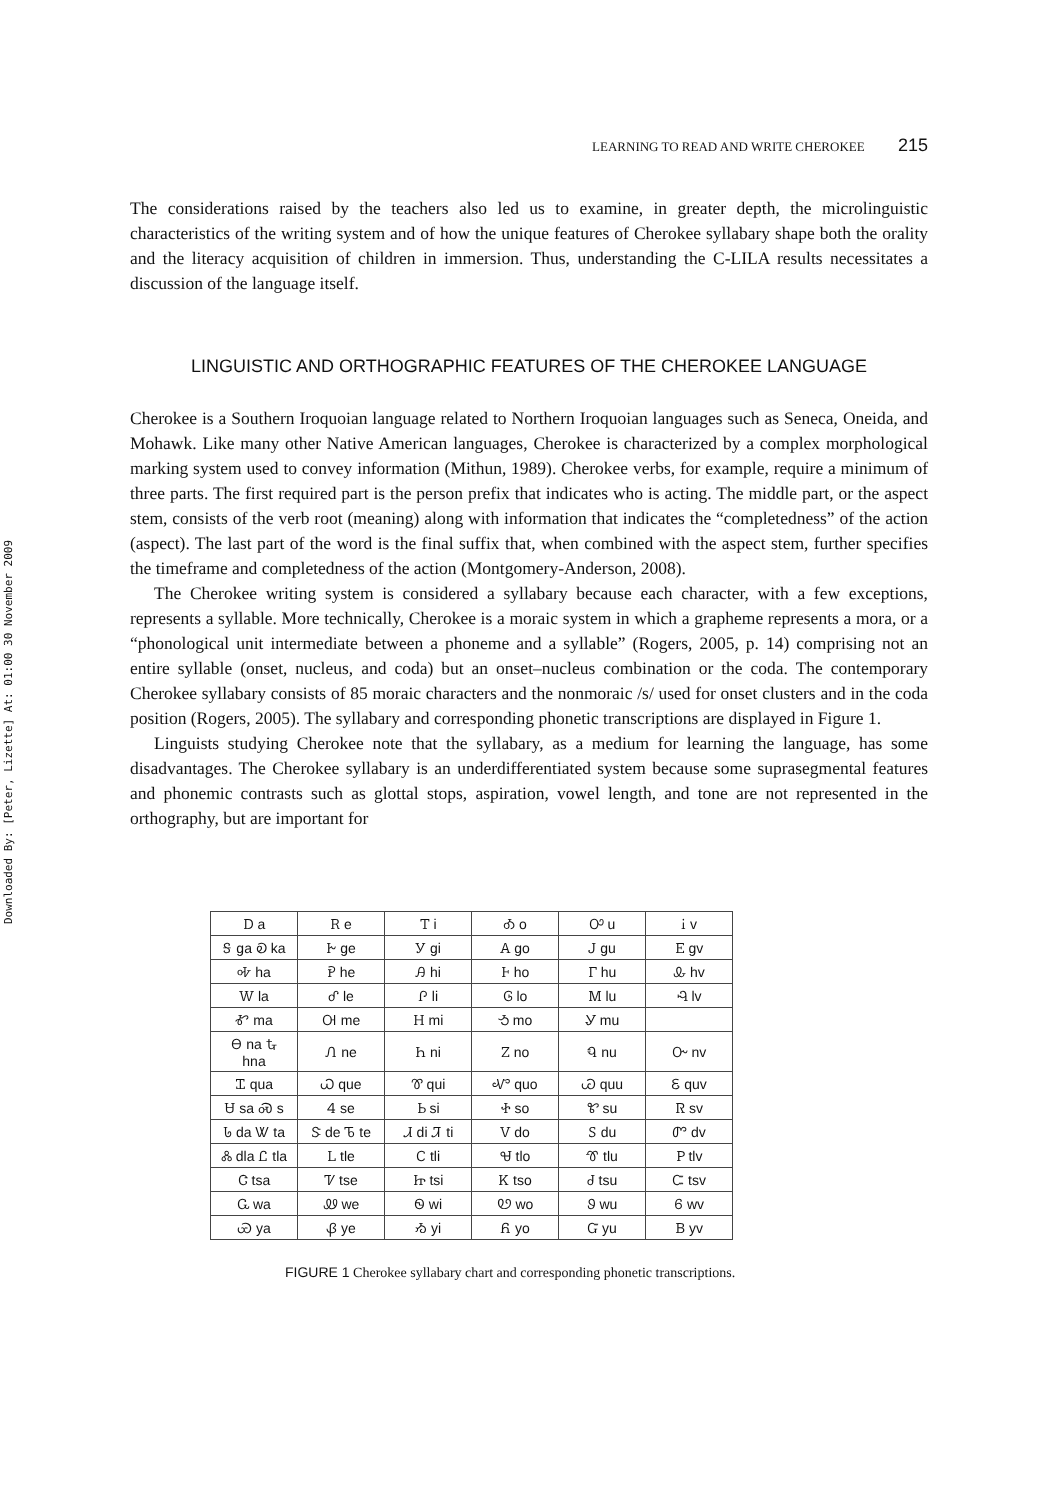Downloaded By: [Peter, Lizette] At: 01:00 30 November 2009
LEARNING TO READ AND WRITE CHEROKEE 215
The considerations raised by the teachers also led us to examine, in greater depth, the microlinguistic characteristics of the writing system and of how the unique features of Cherokee syllabary shape both the orality and the literacy acquisition of children in immersion. Thus, understanding the C-LILA results necessitates a discussion of the language itself.
LINGUISTIC AND ORTHOGRAPHIC FEATURES OF THE CHEROKEE LANGUAGE
Cherokee is a Southern Iroquoian language related to Northern Iroquoian languages such as Seneca, Oneida, and Mohawk. Like many other Native American languages, Cherokee is characterized by a complex morphological marking system used to convey information (Mithun, 1989). Cherokee verbs, for example, require a minimum of three parts. The first required part is the person prefix that indicates who is acting. The middle part, or the aspect stem, consists of the verb root (meaning) along with information that indicates the “completedness” of the action (aspect). The last part of the word is the final suffix that, when combined with the aspect stem, further specifies the timeframe and completedness of the action (Montgomery-Anderson, 2008).
The Cherokee writing system is considered a syllabary because each character, with a few exceptions, represents a syllable. More technically, Cherokee is a moraic system in which a grapheme represents a mora, or a “phonological unit intermediate between a phoneme and a syllable” (Rogers, 2005, p. 14) comprising not an entire syllable (onset, nucleus, and coda) but an onset–nucleus combination or the coda. The contemporary Cherokee syllabary consists of 85 moraic characters and the nonmoraic /s/ used for onset clusters and in the coda position (Rogers, 2005). The syllabary and corresponding phonetic transcriptions are displayed in Figure 1.
Linguists studying Cherokee note that the syllabary, as a medium for learning the language, has some disadvantages. The Cherokee syllabary is an underdifferentiated system because some suprasegmental features and phonemic contrasts such as glottal stops, aspiration, vowel length, and tone are not represented in the orthography, but are important for
| Ꭰ a | Ꭱ e | Ꭲ i | Ꭳ o | Ꭴ u | Ꭵ v |
| Ꭶ ga Ꭷ ka | Ꭸ ge | Ꭹ gi | Ꭺ go | Ꭻ gu | Ꭼ gv |
| Ꭽ ha | Ꭾ he | Ꭿ hi | Ꮀ ho | Ꮁ hu | Ꮂ hv |
| Ꮃ la | Ꮄ le | Ꮅ li | Ꮆ lo | Ꮇ lu | Ꮈ lv |
| Ꮉ ma | Ꮊ me | Ꮋ mi | Ꮌ mo | Ꮍ mu | |
| Ꮎ na Ꮏ hna | Ꮑ ne | Ꮒ ni | Ꮓ no | Ꮔ nu | Ꮕ nv |
| Ꮖ qua | Ꮗ que | Ꮘ qui | Ꮙ quo | Ꮚ quu | Ꮛ quv |
| Ꮜ sa Ꮝ s | Ꮞ se | Ꮟ si | Ꮠ so | Ꮡ su | Ꮢ sv |
| Ꮣ da Ꮤ ta | Ꮥ de Ꮦ te | Ꮧ di Ꮨ ti | Ꮩ do | Ꮪ du | Ꮫ dv |
| Ꮬ dla Ꮭ tla | Ꮮ tle | Ꮯ tli | Ꮰ tlo | Ꮱ tlu | Ꮲ tlv |
| Ꮳ tsa | Ꮴ tse | Ꮵ tsi | Ꮶ tso | Ꮷ tsu | Ꮸ tsv |
| Ꮹ wa | Ꮺ we | Ꮻ wi | Ꮼ wo | Ꮽ wu | Ꮾ wv |
| Ꮿ ya | Ᏸ ye | Ᏹ yi | Ᏺ yo | Ᏻ yu | Ᏼ yv |
FIGURE 1 Cherokee syllabary chart and corresponding phonetic transcriptions.